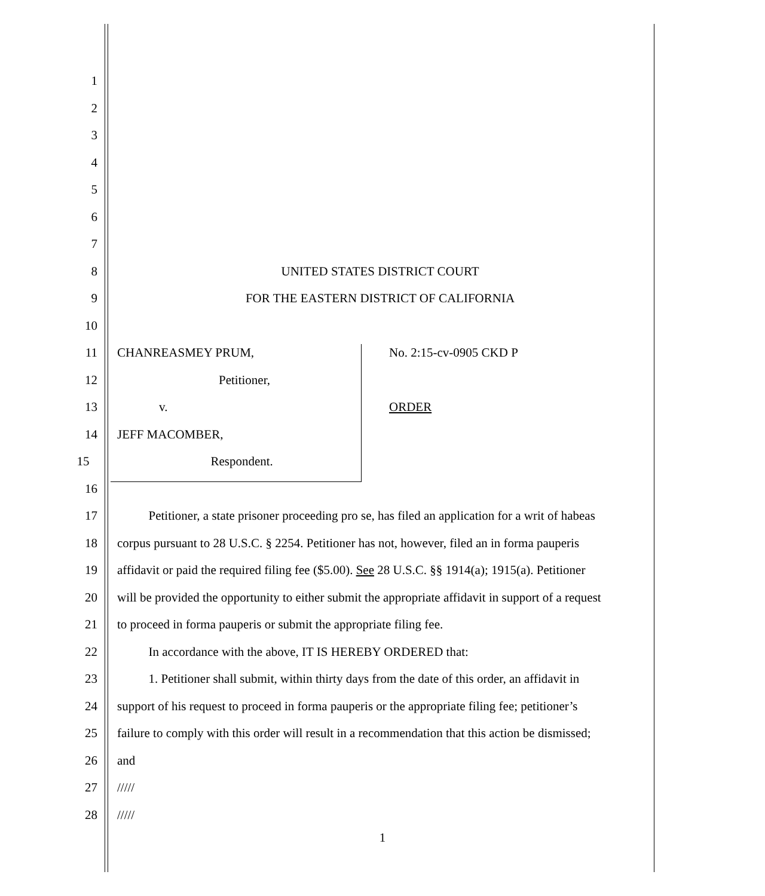1
2
3
4
5
6
7
8 UNITED STATES DISTRICT COURT
9 FOR THE EASTERN DISTRICT OF CALIFORNIA
10
11 CHANREASMEY PRUM, No. 2:15-cv-0905 CKD P
12 Petitioner,
13 v. ORDER
14 JEFF MACOMBER,
15 Respondent.
16
17   Petitioner, a state prisoner proceeding pro se, has filed an application for a writ of habeas
18 corpus pursuant to 28 U.S.C. § 2254. Petitioner has not, however, filed an in forma pauperis
19 affidavit or paid the required filing fee ($5.00). See 28 U.S.C. §§ 1914(a); 1915(a). Petitioner
20 will be provided the opportunity to either submit the appropriate affidavit in support of a request
21 to proceed in forma pauperis or submit the appropriate filing fee.
22   In accordance with the above, IT IS HEREBY ORDERED that:
23   1. Petitioner shall submit, within thirty days from the date of this order, an affidavit in
24 support of his request to proceed in forma pauperis or the appropriate filing fee; petitioner’s
25 failure to comply with this order will result in a recommendation that this action be dismissed;
26 and
27 /////
28 /////
1